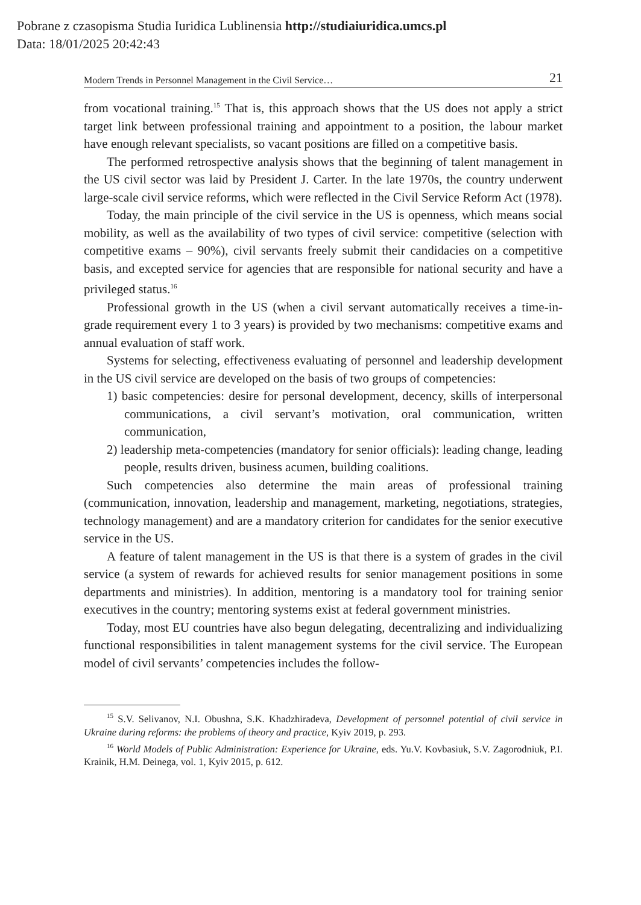Pobrane z czasopisma Studia Iuridica Lublinensia http://studiaiuridica.umcs.pl
Data: 18/01/2025 20:42:43
Modern Trends in Personnel Management in the Civil Service… 21
from vocational training.<sup>15</sup> That is, this approach shows that the US does not apply a strict target link between professional training and appointment to a position, the labour market have enough relevant specialists, so vacant positions are filled on a competitive basis.
The performed retrospective analysis shows that the beginning of talent management in the US civil sector was laid by President J. Carter. In the late 1970s, the country underwent large-scale civil service reforms, which were reflected in the Civil Service Reform Act (1978).
Today, the main principle of the civil service in the US is openness, which means social mobility, as well as the availability of two types of civil service: competitive (selection with competitive exams – 90%), civil servants freely submit their candidacies on a competitive basis, and excepted service for agencies that are responsible for national security and have a privileged status.<sup>16</sup>
Professional growth in the US (when a civil servant automatically receives a time-in-grade requirement every 1 to 3 years) is provided by two mechanisms: competitive exams and annual evaluation of staff work.
Systems for selecting, effectiveness evaluating of personnel and leadership development in the US civil service are developed on the basis of two groups of competencies:
1) basic competencies: desire for personal development, decency, skills of interpersonal communications, a civil servant’s motivation, oral communication, written communication,
2) leadership meta-competencies (mandatory for senior officials): leading change, leading people, results driven, business acumen, building coalitions.
Such competencies also determine the main areas of professional training (communication, innovation, leadership and management, marketing, negotiations, strategies, technology management) and are a mandatory criterion for candidates for the senior executive service in the US.
A feature of talent management in the US is that there is a system of grades in the civil service (a system of rewards for achieved results for senior management positions in some departments and ministries). In addition, mentoring is a mandatory tool for training senior executives in the country; mentoring systems exist at federal government ministries.
Today, most EU countries have also begun delegating, decentralizing and individualizing functional responsibilities in talent management systems for the civil service. The European model of civil servants’ competencies includes the follow-
<sup>15</sup> S.V. Selivanov, N.I. Obushna, S.K. Khadzhiradeva, Development of personnel potential of civil service in Ukraine during reforms: the problems of theory and practice, Kyiv 2019, p. 293.
<sup>16</sup> World Models of Public Administration: Experience for Ukraine, eds. Yu.V. Kovbasiuk, S.V. Zagorodniuk, P.I. Krainik, H.M. Deinega, vol. 1, Kyiv 2015, p. 612.